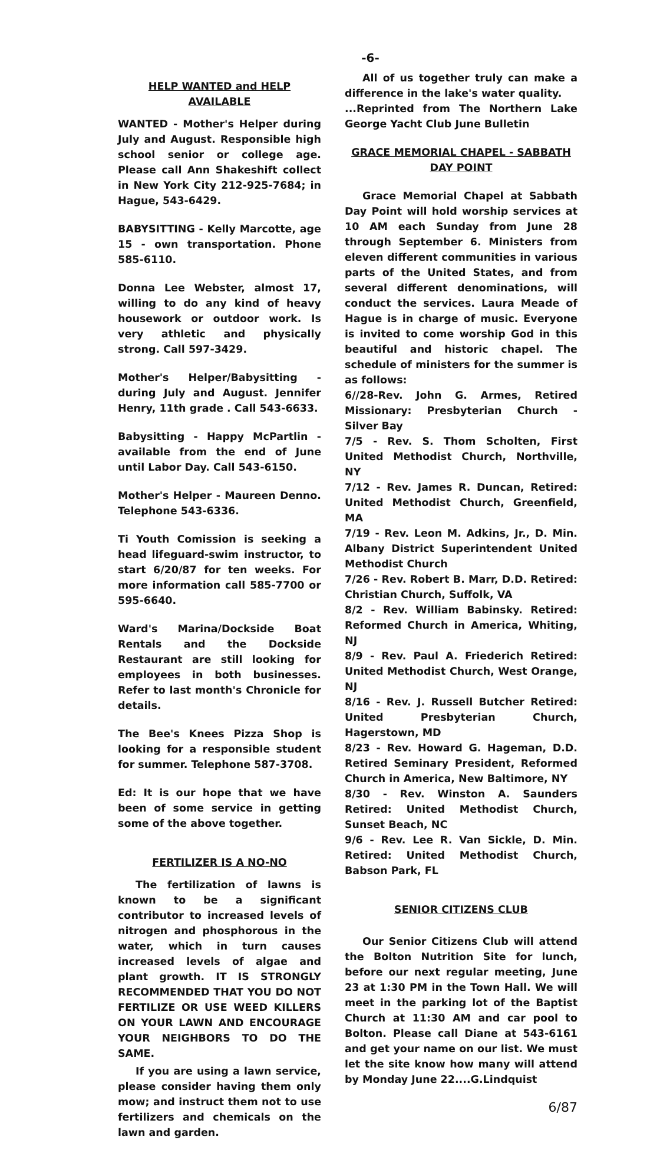-6-
HELP WANTED and HELP AVAILABLE
WANTED - Mother's Helper during July and August. Responsible high school senior or college age. Please call Ann Shakeshift collect in New York City 212-925-7684; in Hague, 543-6429.
BABYSITTING - Kelly Marcotte, age 15 - own transportation. Phone 585-6110.
Donna Lee Webster, almost 17, willing to do any kind of heavy housework or outdoor work. Is very athletic and physically strong. Call 597-3429.
Mother's Helper/Babysitting - during July and August. Jennifer Henry, 11th grade . Call 543-6633.
Babysitting - Happy McPartlin - available from the end of June until Labor Day. Call 543-6150.
Mother's Helper - Maureen Denno. Telephone 543-6336.
Ti Youth Comission is seeking a head lifeguard-swim instructor, to start 6/20/87 for ten weeks. For more information call 585-7700 or 595-6640.
Ward's Marina/Dockside Boat Rentals and the Dockside Restaurant are still looking for employees in both businesses. Refer to last month's Chronicle for details.
The Bee's Knees Pizza Shop is looking for a responsible student for summer. Telephone 587-3708.
Ed: It is our hope that we have been of some service in getting some of the above together.
FERTILIZER IS A NO-NO
The fertilization of lawns is known to be a significant contributor to increased levels of nitrogen and phosphorous in the water, which in turn causes increased levels of algae and plant growth. IT IS STRONGLY RECOMMENDED THAT YOU DO NOT FERTILIZE OR USE WEED KILLERS ON YOUR LAWN AND ENCOURAGE YOUR NEIGHBORS TO DO THE SAME.
If you are using a lawn service, please consider having them only mow; and instruct them not to use fertilizers and chemicals on the lawn and garden.
All of us together truly can make a difference in the lake's water quality.
...Reprinted from The Northern Lake George Yacht Club June Bulletin
GRACE MEMORIAL CHAPEL - SABBATH DAY POINT
Grace Memorial Chapel at Sabbath Day Point will hold worship services at 10 AM each Sunday from June 28 through September 6. Ministers from eleven different communities in various parts of the United States, and from several different denominations, will conduct the services. Laura Meade of Hague is in charge of music. Everyone is invited to come worship God in this beautiful and historic chapel. The schedule of ministers for the summer is as follows:
6//28-Rev. John G. Armes, Retired Missionary: Presbyterian Church - Silver Bay
7/5 - Rev. S. Thom Scholten, First United Methodist Church, Northville, NY
7/12 - Rev. James R. Duncan, Retired: United Methodist Church, Greenfield, MA
7/19 - Rev. Leon M. Adkins, Jr., D. Min. Albany District Superintendent United Methodist Church
7/26 - Rev. Robert B. Marr, D.D. Retired: Christian Church, Suffolk, VA
8/2 - Rev. William Babinsky. Retired: Reformed Church in America, Whiting, NJ
8/9 - Rev. Paul A. Friederich Retired: United Methodist Church, West Orange, NJ
8/16 - Rev. J. Russell Butcher Retired: United Presbyterian Church, Hagerstown, MD
8/23 - Rev. Howard G. Hageman, D.D. Retired Seminary President, Reformed Church in America, New Baltimore, NY
8/30 - Rev. Winston A. Saunders Retired: United Methodist Church, Sunset Beach, NC
9/6 - Rev. Lee R. Van Sickle, D. Min. Retired: United Methodist Church, Babson Park, FL
SENIOR CITIZENS CLUB
Our Senior Citizens Club will attend the Bolton Nutrition Site for lunch, before our next regular meeting, June 23 at 1:30 PM in the Town Hall. We will meet in the parking lot of the Baptist Church at 11:30 AM and car pool to Bolton. Please call Diane at 543-6161 and get your name on our list. We must let the site know how many will attend by Monday June 22....G.Lindquist
6/87